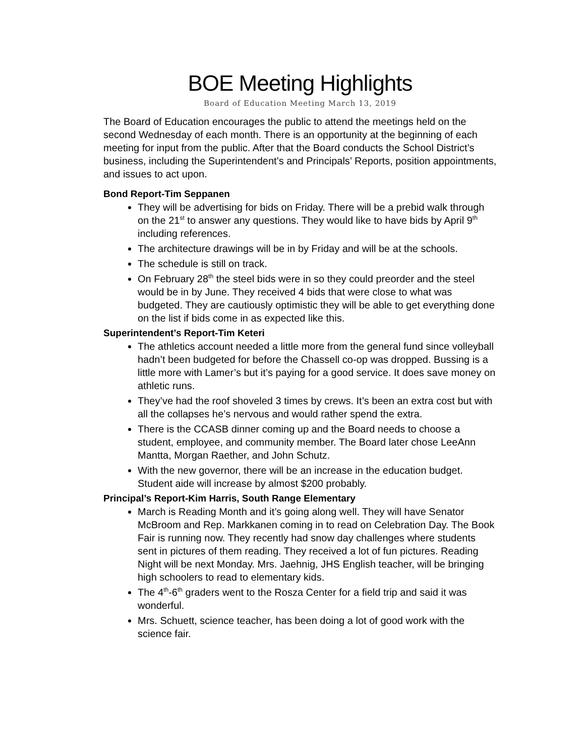BOE Meeting Highlights
Board of Education Meeting March 13, 2019
The Board of Education encourages the public to attend the meetings held on the second Wednesday of each month. There is an opportunity at the beginning of each meeting for input from the public. After that the Board conducts the School District’s business, including the Superintendent’s and Principals’ Reports, position appointments, and issues to act upon.
Bond Report-Tim Seppanen
They will be advertising for bids on Friday. There will be a prebid walk through on the 21<sup>st</sup> to answer any questions. They would like to have bids by April 9<sup>th</sup> including references.
The architecture drawings will be in by Friday and will be at the schools.
The schedule is still on track.
On February 28<sup>th</sup> the steel bids were in so they could preorder and the steel would be in by June. They received 4 bids that were close to what was budgeted. They are cautiously optimistic they will be able to get everything done on the list if bids come in as expected like this.
Superintendent’s Report-Tim Keteri
The athletics account needed a little more from the general fund since volleyball hadn’t been budgeted for before the Chassell co-op was dropped. Bussing is a little more with Lamer’s but it’s paying for a good service. It does save money on athletic runs.
They’ve had the roof shoveled 3 times by crews. It’s been an extra cost but with all the collapses he’s nervous and would rather spend the extra.
There is the CCASB dinner coming up and the Board needs to choose a student, employee, and community member. The Board later chose LeeAnn Mantta, Morgan Raether, and John Schutz.
With the new governor, there will be an increase in the education budget. Student aide will increase by almost $200 probably.
Principal’s Report-Kim Harris, South Range Elementary
March is Reading Month and it’s going along well. They will have Senator McBroom and Rep. Markkanen coming in to read on Celebration Day. The Book Fair is running now. They recently had snow day challenges where students sent in pictures of them reading. They received a lot of fun pictures. Reading Night will be next Monday. Mrs. Jaehnig, JHS English teacher, will be bringing high schoolers to read to elementary kids.
The 4<sup>th</sup>-6<sup>th</sup> graders went to the Rosza Center for a field trip and said it was wonderful.
Mrs. Schuett, science teacher, has been doing a lot of good work with the science fair.